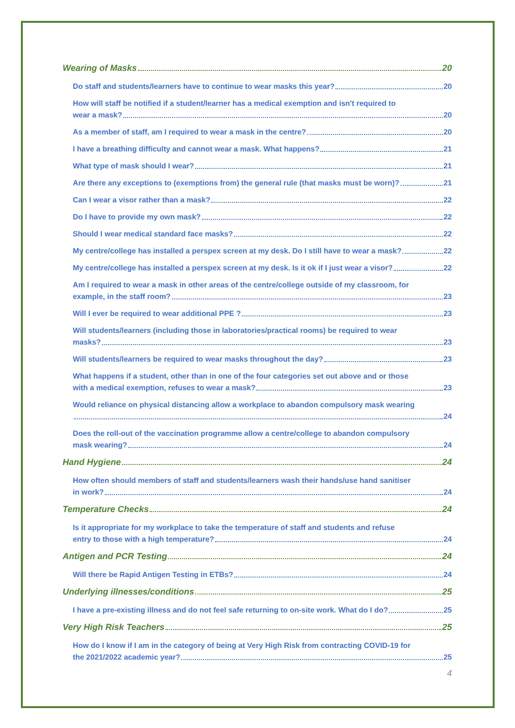Wearing of Masks 20
Do staff and students/learners have to continue to wear masks this year? 20
How will staff be notified if a student/learner has a medical exemption and isn't required to
wear a mask? 20
As a member of staff, am I required to wear a mask in the centre? 20
I have a breathing difficulty and cannot wear a mask. What happens? 21
What type of mask should I wear? 21
Are there any exceptions to (exemptions from) the general rule (that masks must be worn)? 21
Can I wear a visor rather than a mask? 22
Do I have to provide my own mask? 22
Should I wear medical standard face masks? 22
My centre/college has installed a perspex screen at my desk. Do I still have to wear a mask? 22
My centre/college has installed a perspex screen at my desk. Is it ok if I just wear a visor? 22
Am I required to wear a mask in other areas of the centre/college outside of my classroom, for
example, in the staff room? 23
Will I ever be required to wear additional PPE ? 23
Will students/learners (including those in laboratories/practical rooms) be required to wear
masks? 23
Will students/learners be required to wear masks throughout the day? 23
What happens if a student, other than in one of the four categories set out above and or those
with a medical exemption, refuses to wear a mask? 23
Would reliance on physical distancing allow a workplace to abandon compulsory mask wearing
24
Does the roll-out of the vaccination programme allow a centre/college to abandon compulsory
mask wearing? 24
Hand Hygiene 24
How often should members of staff and students/learners wash their hands/use hand sanitiser
in work? 24
Temperature Checks 24
Is it appropriate for my workplace to take the temperature of staff and students and refuse
entry to those with a high temperature? 24
Antigen and PCR Testing 24
Will there be Rapid Antigen Testing in ETBs? 24
Underlying illnesses/conditions 25
I have a pre-existing illness and do not feel safe returning to on-site work. What do I do? 25
Very High Risk Teachers 25
How do I know if I am in the category of being at Very High Risk from contracting COVID-19 for
the 2021/2022 academic year? 25
4